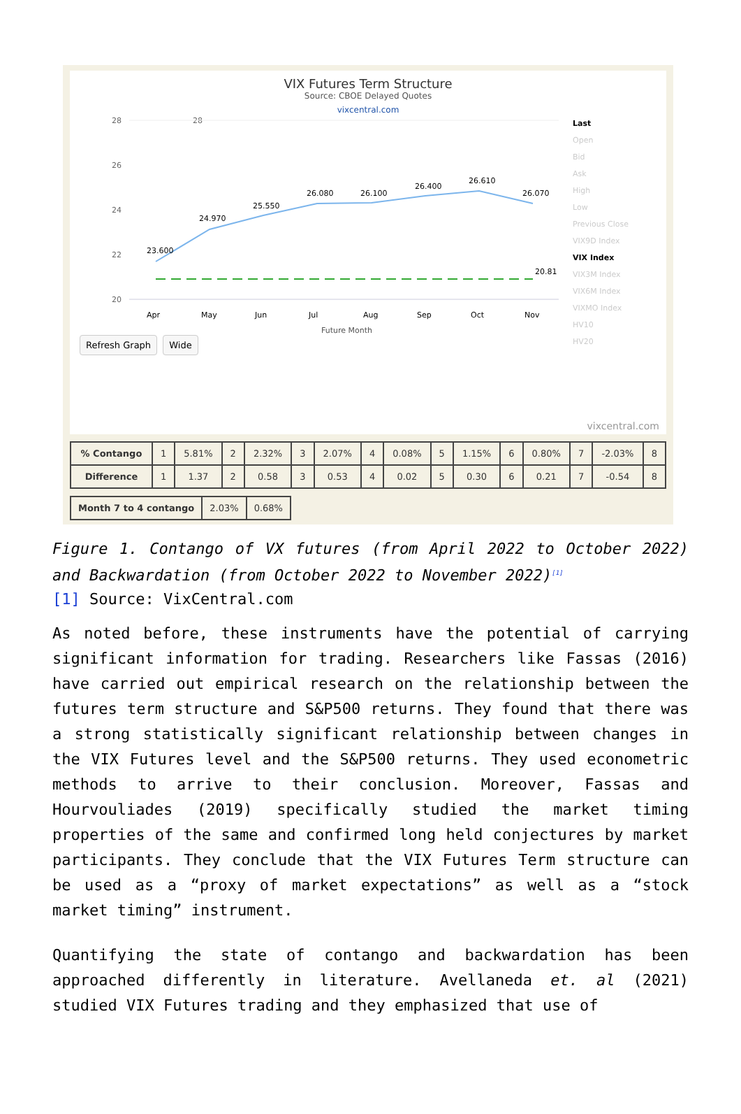VIX Futures Term Structure
Source: CBOE Delayed Quotes
vixcentral.com
28
28
26
24
22
20
23.600
24.970
25.550
26.080
26.100
26.400
26.610
26.070
20.81
Apr
May
Jun
Jul
Aug
Sep
Oct
Nov
Future Month
Last
Open
Bid
Ask
High
Low
Previous Close
VIX9D Index
VIX Index
VIX3M Index
VIX6M Index
VIXMO Index
HV10
HV20
Refresh Graph Wide
vixcentral.com
| % Contango | 1 | 5.81% | 2 | 2.32% | 3 | 2.07% | 4 | 0.08% | 5 | 1.15% | 6 | 0.80% | 7 | -2.03% | 8 |
| Difference | 1 | 1.37 | 2 | 0.58 | 3 | 0.53 | 4 | 0.02 | 5 | 0.30 | 6 | 0.21 | 7 | -0.54 | 8 |
| Month 7 to 4 contango | 2.03% | 0.68% |
Figure 1. Contango of VX futures (from April 2022 to October 2022) and Backwardation (from October 2022 to November 2022)<sup>[1]</sup>
[1] Source: VixCentral.com
As noted before, these instruments have the potential of carrying significant information for trading. Researchers like Fassas (2016) have carried out empirical research on the relationship between the futures term structure and S&P500 returns. They found that there was a strong statistically significant relationship between changes in the VIX Futures level and the S&P500 returns. They used econometric methods to arrive to their conclusion. Moreover, Fassas and Hourvouliades (2019) specifically studied the market timing properties of the same and confirmed long held conjectures by market participants. They conclude that the VIX Futures Term structure can be used as a “proxy of market expectations” as well as a “stock market timing” instrument.
Quantifying the state of contango and backwardation has been approached differently in literature. Avellaneda et. al (2021) studied VIX Futures trading and they emphasized that use of